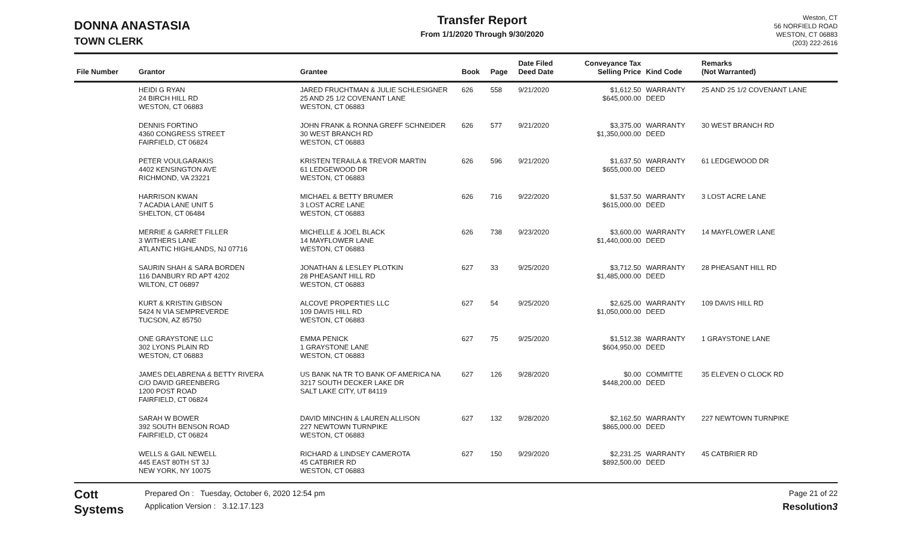DONNA ANASTASIA
TOWN CLERK
Transfer Report
From 1/1/2020 Through 9/30/2020
Weston, CT
56 NORFIELD ROAD
WESTON, CT 06883
(203) 222-2616
| File Number | Grantor | Grantee | Book | Page | Date Filed Deed Date | Conveyance Tax Selling Price | Kind Code | Remarks (Not Warranted) |
| --- | --- | --- | --- | --- | --- | --- | --- | --- |
| | HEIDI G RYAN 24 BIRCH HILL RD WESTON, CT 06883 | JARED FRUCHTMAN & JULIE SCHLESIGNER 25 AND 25 1/2 COVENANT LANE WESTON, CT 06883 | 626 | 558 | 9/21/2020 | $1,612.50 $645,000.00 | WARRANTY DEED | 25 AND 25 1/2 COVENANT LANE |
| | DENNIS FORTINO 4360 CONGRESS STREET FAIRFIELD, CT 06824 | JOHN FRANK & RONNA GREFF SCHNEIDER 30 WEST BRANCH RD WESTON, CT 06883 | 626 | 577 | 9/21/2020 | $3,375.00 $1,350,000.00 | WARRANTY DEED | 30 WEST BRANCH RD |
| | PETER VOULGARAKIS 4402 KENSINGTON AVE RICHMOND, VA 23221 | KRISTEN TERAILA & TREVOR MARTIN 61 LEDGEWOOD DR WESTON, CT 06883 | 626 | 596 | 9/21/2020 | $1,637.50 $655,000.00 | WARRANTY DEED | 61 LEDGEWOOD DR |
| | HARRISON KWAN 7 ACADIA LANE UNIT 5 SHELTON, CT 06484 | MICHAEL & BETTY BRUMER 3 LOST ACRE LANE WESTON, CT 06883 | 626 | 716 | 9/22/2020 | $1,537.50 $615,000.00 | WARRANTY DEED | 3 LOST ACRE LANE |
| | MERRIE & GARRET FILLER 3 WITHERS LANE ATLANTIC HIGHLANDS, NJ 07716 | MICHELLE & JOEL BLACK 14 MAYFLOWER LANE WESTON, CT 06883 | 626 | 738 | 9/23/2020 | $3,600.00 $1,440,000.00 | WARRANTY DEED | 14 MAYFLOWER LANE |
| | SAURIN SHAH & SARA BORDEN 116 DANBURY RD APT 4202 WILTON, CT 06897 | JONATHAN & LESLEY PLOTKIN 28 PHEASANT HILL RD WESTON, CT 06883 | 627 | 33 | 9/25/2020 | $3,712.50 $1,485,000.00 | WARRANTY DEED | 28 PHEASANT HILL RD |
| | KURT & KRISTIN GIBSON 5424 N VIA SEMPREVERDE TUCSON, AZ 85750 | ALCOVE PROPERTIES LLC 109 DAVIS HILL RD WESTON, CT 06883 | 627 | 54 | 9/25/2020 | $2,625.00 $1,050,000.00 | WARRANTY DEED | 109 DAVIS HILL RD |
| | ONE GRAYSTONE LLC 302 LYONS PLAIN RD WESTON, CT 06883 | EMMA PENICK 1 GRAYSTONE LANE WESTON, CT 06883 | 627 | 75 | 9/25/2020 | $1,512.38 $604,950.00 | WARRANTY DEED | 1 GRAYSTONE LANE |
| | JAMES DELABRENA & BETTY RIVERA C/O DAVID GREENBERG 1200 POST ROAD FAIRFIELD, CT 06824 | US BANK NA TR TO BANK OF AMERICA NA 3217 SOUTH DECKER LAKE DR SALT LAKE CITY, UT 84119 | 627 | 126 | 9/28/2020 | $0.00 $448,200.00 | COMMITTE DEED | 35 ELEVEN O CLOCK RD |
| | SARAH W BOWER 392 SOUTH BENSON ROAD FAIRFIELD, CT 06824 | DAVID MINCHIN & LAUREN ALLISON 227 NEWTOWN TURNPIKE WESTON, CT 06883 | 627 | 132 | 9/28/2020 | $2,162.50 $865,000.00 | WARRANTY DEED | 227 NEWTOWN TURNPIKE |
| | WELLS & GAIL NEWELL 445 EAST 80TH ST 3J NEW YORK, NY 10075 | RICHARD & LINDSEY CAMEROTA 45 CATBRIER RD WESTON, CT 06883 | 627 | 150 | 9/29/2020 | $2,231.25 $892,500.00 | WARRANTY DEED | 45 CATBRIER RD |
Cott
Systems
Prepared On : Tuesday, October 6, 2020 12:54 pm
Application Version : 3.12.17.123
Page 21 of 22
Resolution3